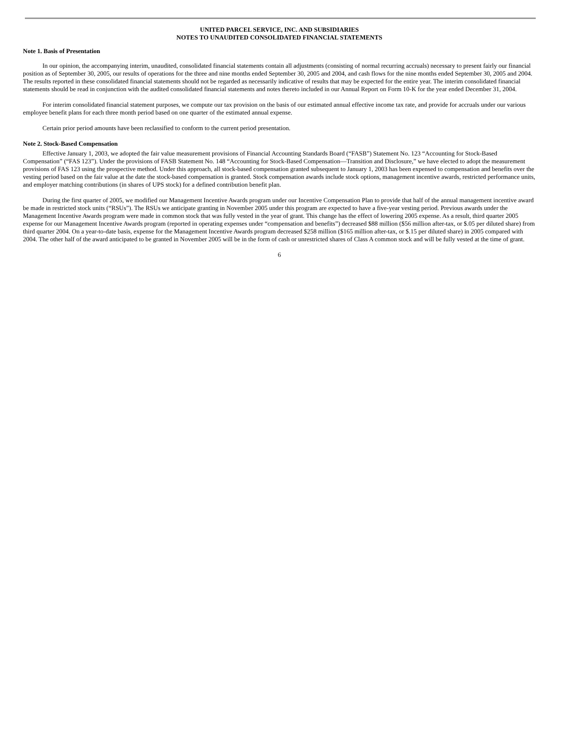UNITED PARCEL SERVICE, INC. AND SUBSIDIARIES
NOTES TO UNAUDITED CONSOLIDATED FINANCIAL STATEMENTS
Note 1. Basis of Presentation
In our opinion, the accompanying interim, unaudited, consolidated financial statements contain all adjustments (consisting of normal recurring accruals) necessary to present fairly our financial position as of September 30, 2005, our results of operations for the three and nine months ended September 30, 2005 and 2004, and cash flows for the nine months ended September 30, 2005 and 2004. The results reported in these consolidated financial statements should not be regarded as necessarily indicative of results that may be expected for the entire year. The interim consolidated financial statements should be read in conjunction with the audited consolidated financial statements and notes thereto included in our Annual Report on Form 10-K for the year ended December 31, 2004.
For interim consolidated financial statement purposes, we compute our tax provision on the basis of our estimated annual effective income tax rate, and provide for accruals under our various employee benefit plans for each three month period based on one quarter of the estimated annual expense.
Certain prior period amounts have been reclassified to conform to the current period presentation.
Note 2. Stock-Based Compensation
Effective January 1, 2003, we adopted the fair value measurement provisions of Financial Accounting Standards Board (“FASB”) Statement No. 123 “Accounting for Stock-Based Compensation” (“FAS 123”). Under the provisions of FASB Statement No. 148 “Accounting for Stock-Based Compensation—Transition and Disclosure,” we have elected to adopt the measurement provisions of FAS 123 using the prospective method. Under this approach, all stock-based compensation granted subsequent to January 1, 2003 has been expensed to compensation and benefits over the vesting period based on the fair value at the date the stock-based compensation is granted. Stock compensation awards include stock options, management incentive awards, restricted performance units, and employer matching contributions (in shares of UPS stock) for a defined contribution benefit plan.
During the first quarter of 2005, we modified our Management Incentive Awards program under our Incentive Compensation Plan to provide that half of the annual management incentive award be made in restricted stock units (“RSUs”). The RSUs we anticipate granting in November 2005 under this program are expected to have a five-year vesting period. Previous awards under the Management Incentive Awards program were made in common stock that was fully vested in the year of grant. This change has the effect of lowering 2005 expense. As a result, third quarter 2005 expense for our Management Incentive Awards program (reported in operating expenses under “compensation and benefits”) decreased $88 million ($56 million after-tax, or $.05 per diluted share) from third quarter 2004. On a year-to-date basis, expense for the Management Incentive Awards program decreased $258 million ($165 million after-tax, or $.15 per diluted share) in 2005 compared with 2004. The other half of the award anticipated to be granted in November 2005 will be in the form of cash or unrestricted shares of Class A common stock and will be fully vested at the time of grant.
6